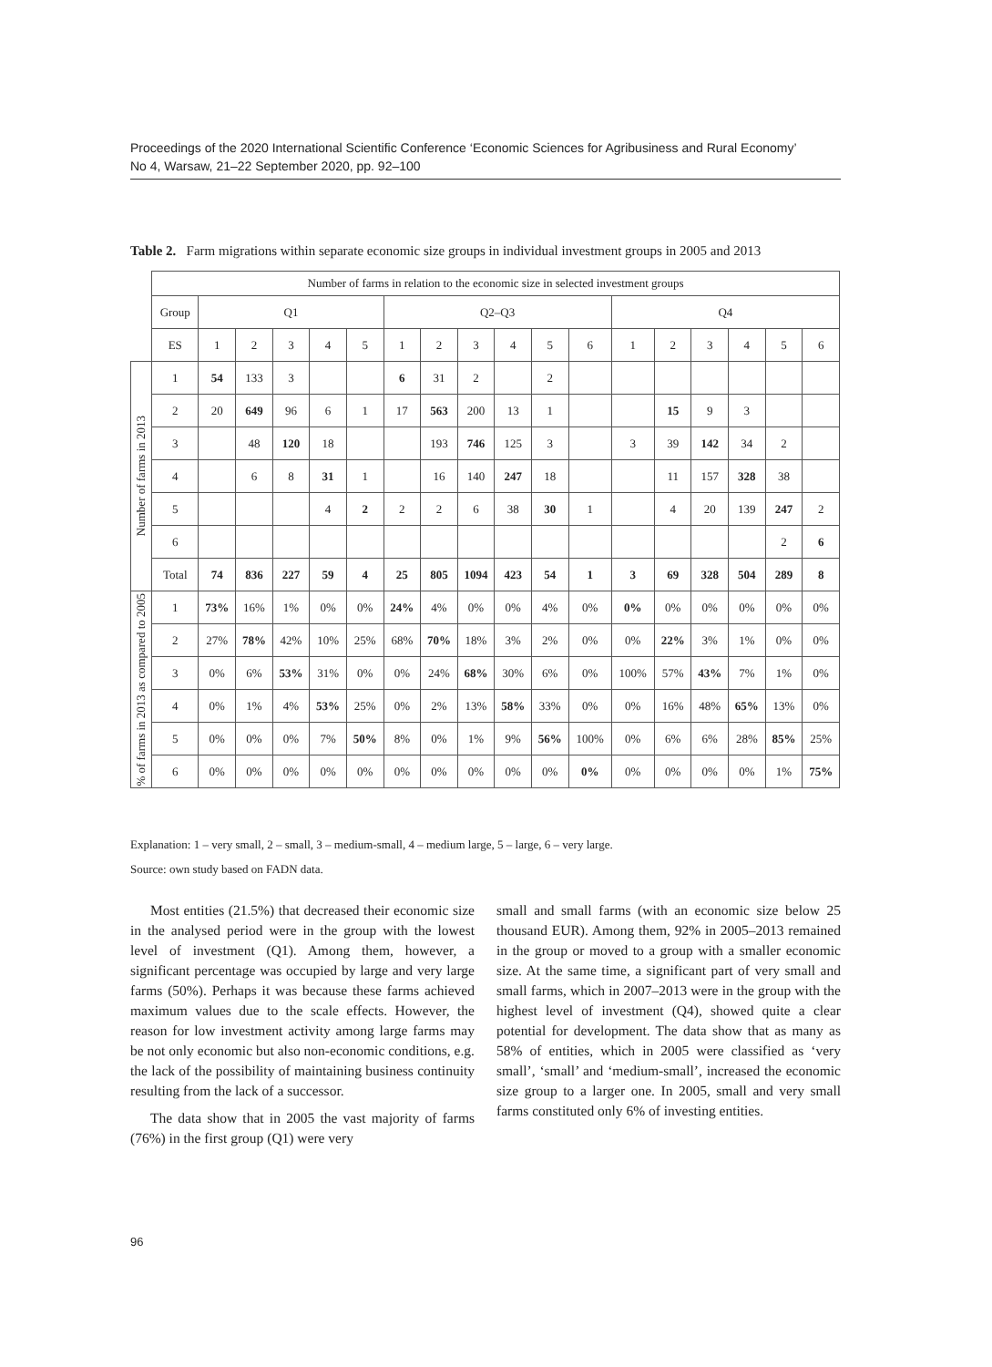Proceedings of the 2020 International Scientific Conference ‘Economic Sciences for Agribusiness and Rural Economy’
No 4, Warsaw, 21–22 September 2020, pp. 92–100
Table 2. Farm migrations within separate economic size groups in individual investment groups in 2005 and 2013
| | Number of farms in relation to the economic size in selected investment groups | | | | | | | | | | | | | | | | | |
| --- | --- | --- | --- | --- | --- | --- | --- | --- | --- | --- | --- | --- | --- | --- | --- | --- | --- | --- |
| | Group | Q1 | | | | | Q2–Q3 | | | | | | Q4 | | | | | |
| | ES | 1 | 2 | 3 | 4 | 5 | 1 | 2 | 3 | 4 | 5 | 6 | 1 | 2 | 3 | 4 | 5 | 6 |
| Number of farms in 2013 | 1 | 54 | 133 | 3 | | | 6 | 31 | 2 | | 2 | | | | | | | |
| | 2 | 20 | 649 | 96 | 6 | 1 | 17 | 563 | 200 | 13 | 1 | | | 15 | 9 | 3 | | |
| | 3 | | 48 | 120 | 18 | | | 193 | 746 | 125 | 3 | | 3 | 39 | 142 | 34 | 2 | |
| | 4 | | 6 | 8 | 31 | 1 | | 16 | 140 | 247 | 18 | | | 11 | 157 | 328 | 38 | |
| | 5 | | | | 4 | 2 | 2 | 2 | 6 | 38 | 30 | 1 | | 4 | 20 | 139 | 247 | 2 |
| | 6 | | | | | | | | | | | | | | | | 2 | 6 |
| | Total | 74 | 836 | 227 | 59 | 4 | 25 | 805 | 1094 | 423 | 54 | 1 | 3 | 69 | 328 | 504 | 289 | 8 |
| % of farms in 2013 as compared to 2005 | 1 | 73% | 16% | 1% | 0% | 0% | 24% | 4% | 0% | 0% | 4% | 0% | 0% | 0% | 0% | 0% | 0% | 0% |
| | 2 | 27% | 78% | 42% | 10% | 25% | 68% | 70% | 18% | 3% | 2% | 0% | 0% | 22% | 3% | 1% | 0% | 0% |
| | 3 | 0% | 6% | 53% | 31% | 0% | 0% | 24% | 68% | 30% | 6% | 0% | 100% | 57% | 43% | 7% | 1% | 0% |
| | 4 | 0% | 1% | 4% | 53% | 25% | 0% | 2% | 13% | 58% | 33% | 0% | 0% | 16% | 48% | 65% | 13% | 0% |
| | 5 | 0% | 0% | 0% | 7% | 50% | 8% | 0% | 1% | 9% | 56% | 100% | 0% | 6% | 6% | 28% | 85% | 25% |
| | 6 | 0% | 0% | 0% | 0% | 0% | 0% | 0% | 0% | 0% | 0% | 0% | 0% | 0% | 0% | 0% | 1% | 75% |
Explanation: 1 – very small, 2 – small, 3 – medium-small, 4 – medium large, 5 – large, 6 – very large.
Source: own study based on FADN data.
Most entities (21.5%) that decreased their economic size in the analysed period were in the group with the lowest level of investment (Q1). Among them, however, a significant percentage was occupied by large and very large farms (50%). Perhaps it was because these farms achieved maximum values due to the scale effects. However, the reason for low investment activity among large farms may be not only economic but also non-economic conditions, e.g. the lack of the possibility of maintaining business continuity resulting from the lack of a successor.
The data show that in 2005 the vast majority of farms (76%) in the first group (Q1) were very
small and small farms (with an economic size below 25 thousand EUR). Among them, 92% in 2005–2013 remained in the group or moved to a group with a smaller economic size. At the same time, a significant part of very small and small farms, which in 2007–2013 were in the group with the highest level of investment (Q4), showed quite a clear potential for development. The data show that as many as 58% of entities, which in 2005 were classified as ‘very small’, ‘small’ and ‘medium-small’, increased the economic size group to a larger one. In 2005, small and very small farms constituted only 6% of investing entities.
96